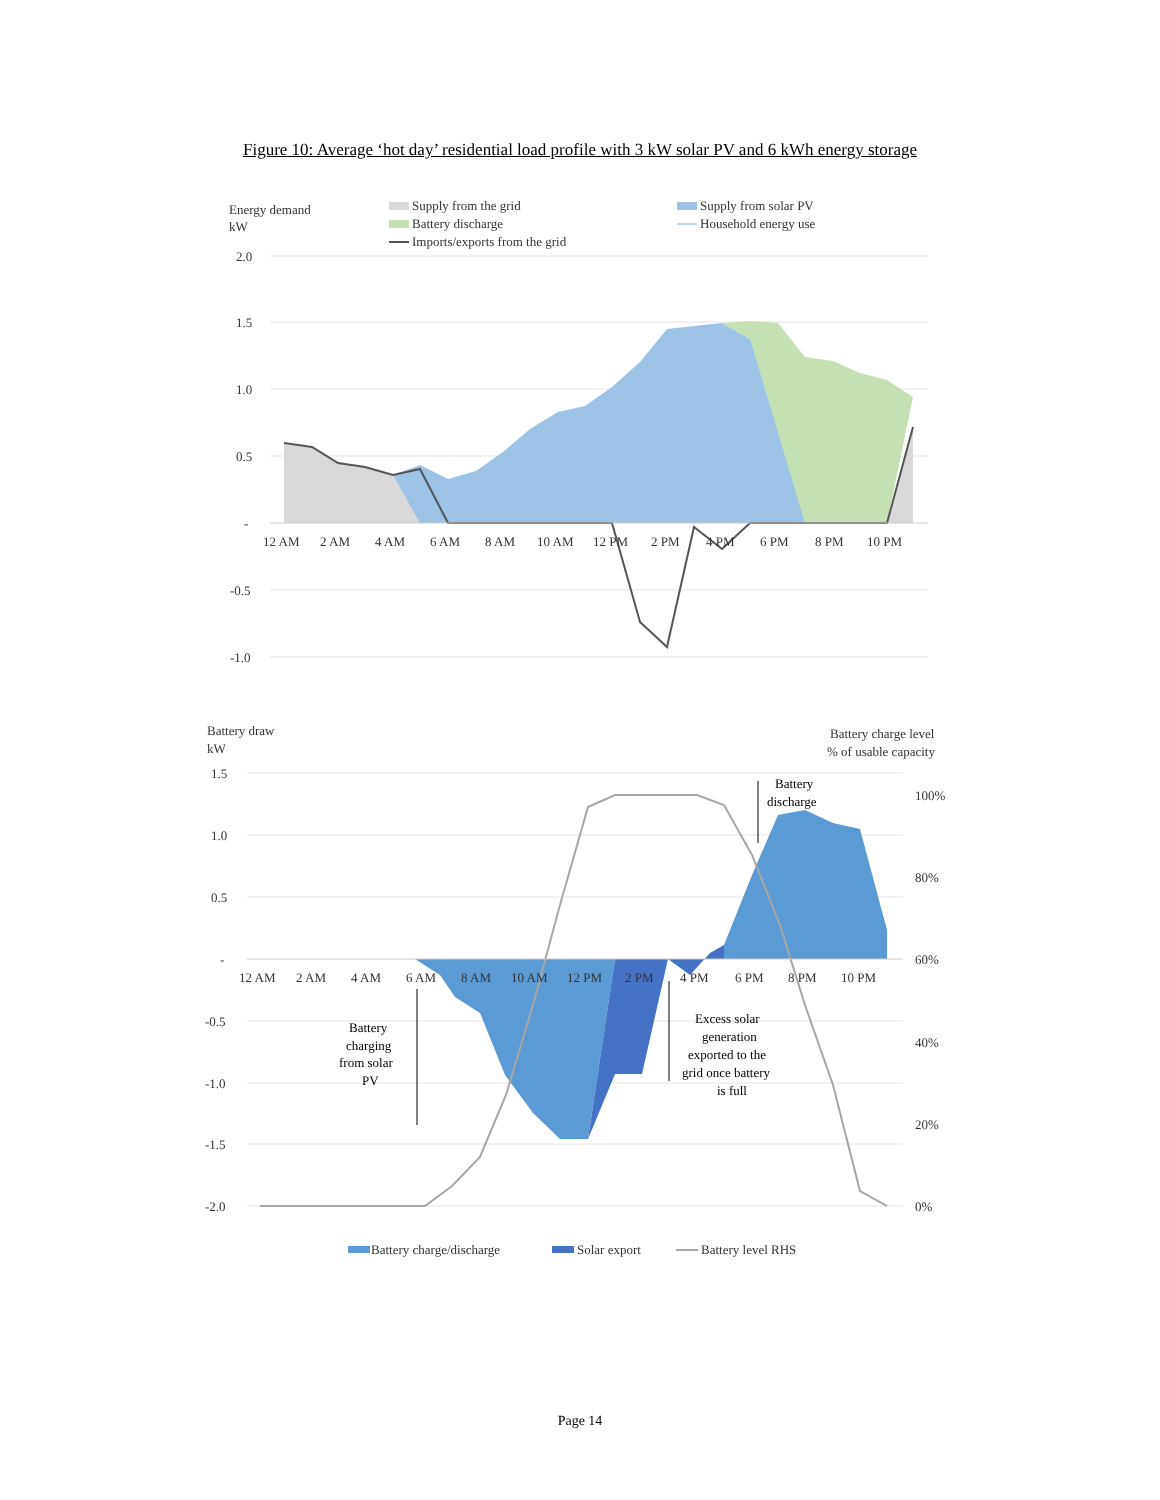Figure 10: Average ‘hot day’ residential load profile with 3 kW solar PV and 6 kWh energy storage
Energy demand
kW
Supply from the grid
Battery discharge
Imports/exports from the grid
Supply from solar PV
Household energy use
2.0
1.5
1.0
0.5
-
-0.5
-1.0
12 AM
2 AM
4 AM
6 AM
8 AM
10 AM
12 PM
2 PM
4 PM
6 PM
8 PM
10 PM
Battery draw
kW
Battery charge level
% of usable capacity
1.5
1.0
0.5
-
-0.5
-1.0
-1.5
-2.0
100%
80%
60%
40%
20%
0%
12 AM
2 AM
4 AM
6 AM
8 AM
10 AM
12 PM
2 PM
4 PM
6 PM
8 PM
10 PM
Battery
discharge
Battery
charging
from solar
PV
Excess solar
generation
exported to the
grid once battery
is full
Battery charge/discharge
Solar export
Battery level RHS
Page 14